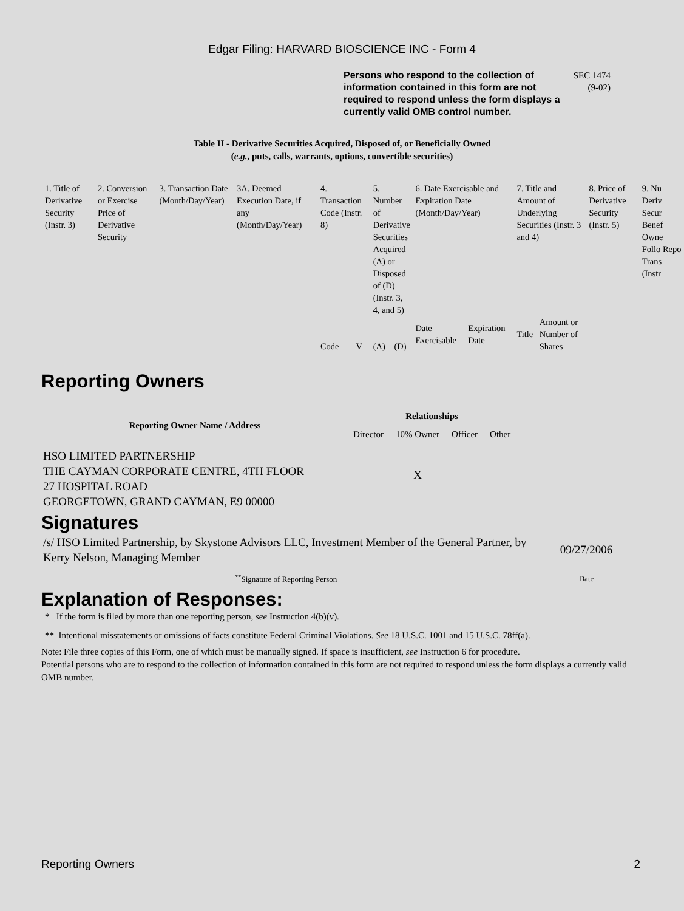Edgar Filing: HARVARD BIOSCIENCE INC - Form 4
Persons who respond to the collection of information contained in this form are not required to respond unless the form displays a currently valid OMB control number.
SEC 1474
(9-02)
Table II - Derivative Securities Acquired, Disposed of, or Beneficially Owned
(e.g., puts, calls, warrants, options, convertible securities)
| 1. Title of Derivative Security (Instr. 3) | 2. Conversion or Exercise Price of Derivative Security | 3. Transaction Date (Month/Day/Year) | 3A. Deemed Execution Date, if any (Month/Day/Year) | 4. Transaction Code (Instr. 8) | | 5. Number of Derivative Securities Acquired (A) or Disposed of (D) (Instr. 3, 4, and 5) | | 6. Date Exercisable and Expiration Date (Month/Day/Year) | | 7. Title and Amount of Underlying Securities (Instr. 3 and 4) | | 8. Price of Derivative Security (Instr. 5) | 9. Nu Deriv Secur Benef Owne Follo Repo Trans (Instr |
| | | | | Code | V | (A) | (D) | Date Exercisable | Expiration Date | Title | Amount or Number of Shares | | |
Reporting Owners
| Reporting Owner Name / Address | Relationships | | | |
| --- | --- | --- | --- | --- |
| | Director | 10% Owner | Officer | Other |
| HSO LIMITED PARTNERSHIP THE CAYMAN CORPORATE CENTRE, 4TH FLOOR 27 HOSPITAL ROAD GEORGETOWN, GRAND CAYMAN, E9 00000 | | X | | |
Signatures
| /s/ HSO Limited Partnership, by Skystone Advisors LLC, Investment Member of the General Partner, by Kerry Nelson, Managing Member | 09/27/2006 |
| <sup>**</sup> Signature of Reporting Person | Date |
Explanation of Responses:
* If the form is filed by more than one reporting person, see Instruction 4(b)(v).
** Intentional misstatements or omissions of facts constitute Federal Criminal Violations. See 18 U.S.C. 1001 and 15 U.S.C. 78ff(a).
Note: File three copies of this Form, one of which must be manually signed. If space is insufficient, see Instruction 6 for procedure.
Potential persons who are to respond to the collection of information contained in this form are not required to respond unless the form displays a currently valid OMB number.
Reporting Owners 2